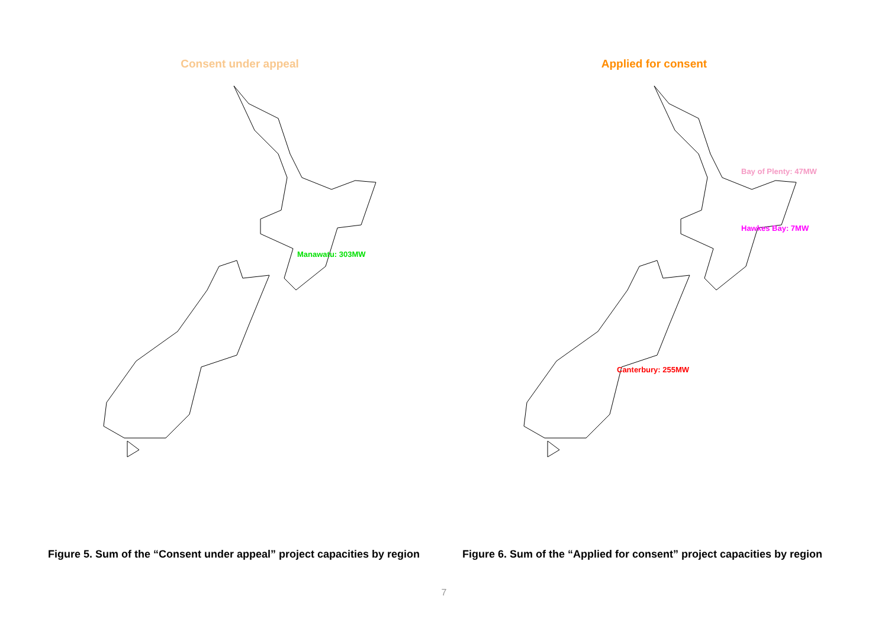Consent under appeal
Manawatu: 303MW
Figure 5. Sum of the “Consent under appeal” project capacities by region
Applied for consent
Bay of Plenty: 47MW
Hawkes Bay: 7MW
Canterbury: 255MW
Figure 6. Sum of the “Applied for consent” project capacities by region
7